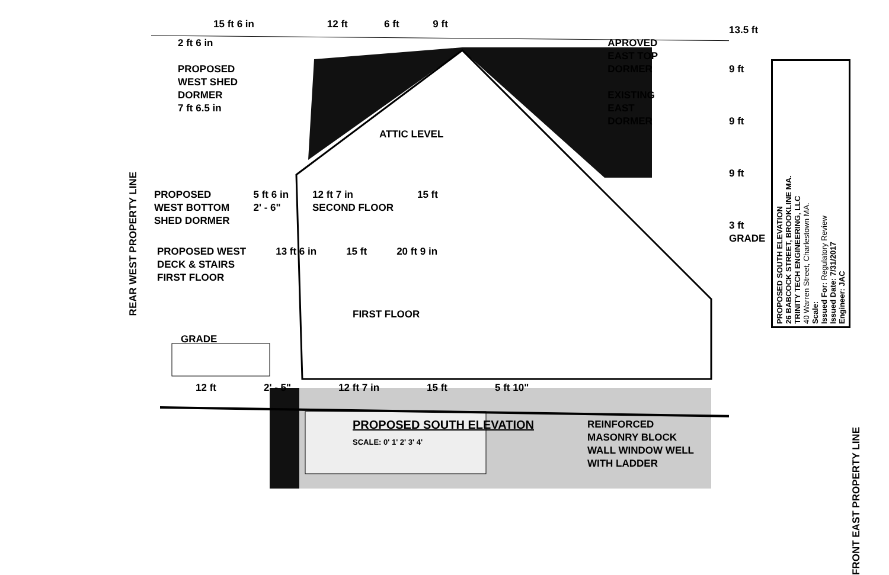15 ft 6 in 12 ft 6 ft 9 ft
2 ft 6 in
PROPOSED
WEST SHED
DORMER
7 ft 6.5 in
APROVED
EAST TOP
DORMER
EXISTING
EAST
DORMER
ATTIC LEVEL
PROPOSED
WEST BOTTOM
SHED DORMER
5 ft 6 in
2' - 6"
12 ft 7 in
SECOND FLOOR
15 ft
PROPOSED WEST
DECK & STAIRS
FIRST FLOOR
13 ft 6 in 15 ft 20 ft 9 in
FIRST FLOOR
GRADE
12 ft 2' - 5" 12 ft 7 in 15 ft 5 ft 10"
PROPOSED SOUTH ELEVATION
SCALE: 0' 1' 2' 3' 4'
REINFORCED
MASONRY BLOCK
WALL WINDOW WELL
WITH LADDER
REAR WEST PROPERTY LINE
13.5 ft
9 ft
9 ft
9 ft
3 ft
GRADE
PROPOSED SOUTH ELEVATION
26 BABCOCK STREET, BROOKLINE MA.
TRINITY TECH ENGINEERING, LLC
40 Warren Street, Charlestown MA.
Scale:
Issued For: Regulatory Review
Issued Date: 7/31/2017
Engineer: JAC
FRONT EAST PROPERTY LINE